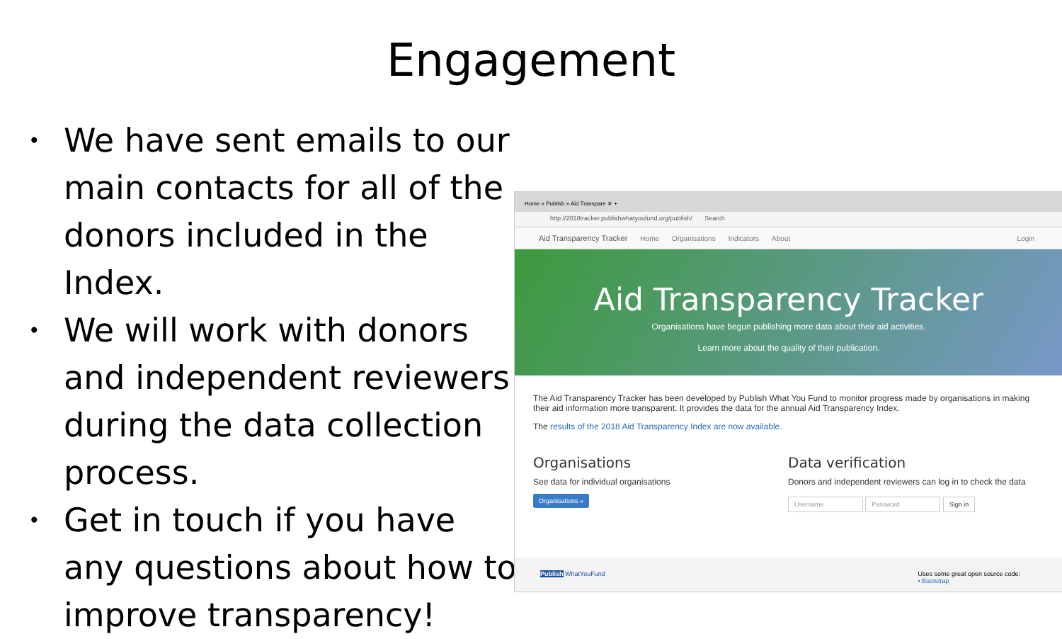Engagement
• We have sent emails to our main contacts for all of the donors included in the Index.
• We will work with donors and independent reviewers during the data collection process.
• Get in touch if you have any questions about how to improve transparency!
Home » Publish » Aid Transpare ✕ +
http://2018tracker.publishwhatyoufund.org/publish/ Search
Aid Transparency Tracker Home Organisations Indicators About Login
Aid Transparency Tracker
Organisations have begun publishing more data about their aid activities.
Learn more about the quality of their publication.
The Aid Transparency Tracker has been developed by Publish What You Fund to monitor progress made by organisations in making their aid information more transparent. It provides the data for the annual Aid Transparency Index.
The results of the 2018 Aid Transparency Index are now available.
Organisations
See data for individual organisations
Organisations »
Data verification
Donors and independent reviewers can log in to check the data
Username Password Sign in
Publish WhatYouFund Uses some great open source code:
• Bootstrap